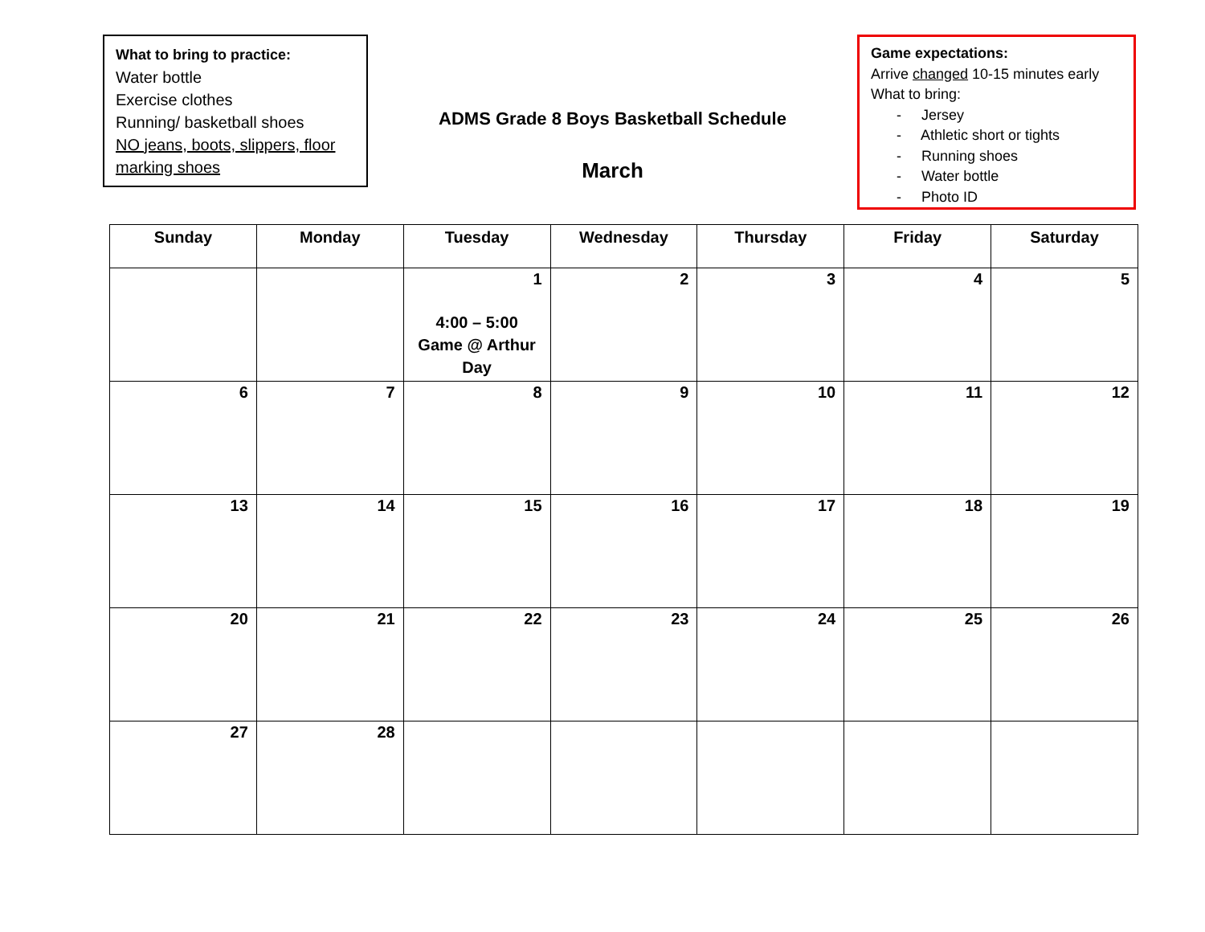What to bring to practice:
Water bottle
Exercise clothes
Running/ basketball shoes
NO jeans, boots, slippers, floor marking shoes
ADMS Grade 8 Boys Basketball Schedule
March
Game expectations:
Arrive changed 10-15 minutes early
What to bring:
- Jersey
- Athletic short or tights
- Running shoes
- Water bottle
- Photo ID
| Sunday | Monday | Tuesday | Wednesday | Thursday | Friday | Saturday |
| --- | --- | --- | --- | --- | --- | --- |
| | | 1 4:00 – 5:00 Game @ Arthur Day | 2 | 3 | 4 | 5 |
| 6 | 7 | 8 | 9 | 10 | 11 | 12 |
| 13 | 14 | 15 | 16 | 17 | 18 | 19 |
| 20 | 21 | 22 | 23 | 24 | 25 | 26 |
| 27 | 28 | | | | | |